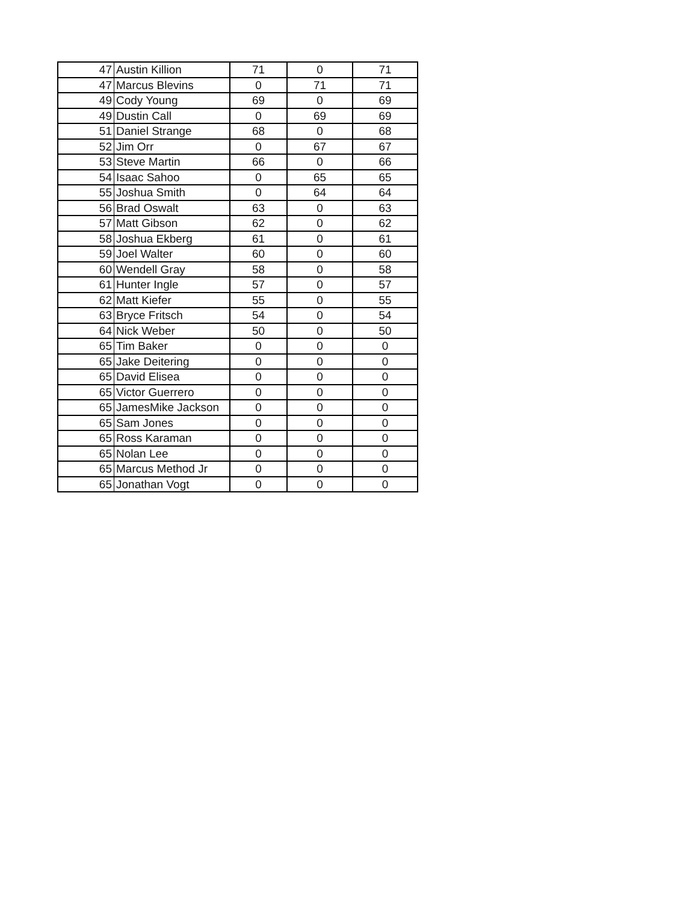| 47 | Austin Killion | 71 | 0 | 71 |
| 47 | Marcus Blevins | 0 | 71 | 71 |
| 49 | Cody Young | 69 | 0 | 69 |
| 49 | Dustin Call | 0 | 69 | 69 |
| 51 | Daniel Strange | 68 | 0 | 68 |
| 52 | Jim Orr | 0 | 67 | 67 |
| 53 | Steve Martin | 66 | 0 | 66 |
| 54 | Isaac Sahoo | 0 | 65 | 65 |
| 55 | Joshua Smith | 0 | 64 | 64 |
| 56 | Brad Oswalt | 63 | 0 | 63 |
| 57 | Matt Gibson | 62 | 0 | 62 |
| 58 | Joshua Ekberg | 61 | 0 | 61 |
| 59 | Joel Walter | 60 | 0 | 60 |
| 60 | Wendell Gray | 58 | 0 | 58 |
| 61 | Hunter Ingle | 57 | 0 | 57 |
| 62 | Matt Kiefer | 55 | 0 | 55 |
| 63 | Bryce Fritsch | 54 | 0 | 54 |
| 64 | Nick Weber | 50 | 0 | 50 |
| 65 | Tim Baker | 0 | 0 | 0 |
| 65 | Jake Deitering | 0 | 0 | 0 |
| 65 | David Elisea | 0 | 0 | 0 |
| 65 | Victor Guerrero | 0 | 0 | 0 |
| 65 | JamesMike Jackson | 0 | 0 | 0 |
| 65 | Sam Jones | 0 | 0 | 0 |
| 65 | Ross Karaman | 0 | 0 | 0 |
| 65 | Nolan Lee | 0 | 0 | 0 |
| 65 | Marcus Method Jr | 0 | 0 | 0 |
| 65 | Jonathan Vogt | 0 | 0 | 0 |